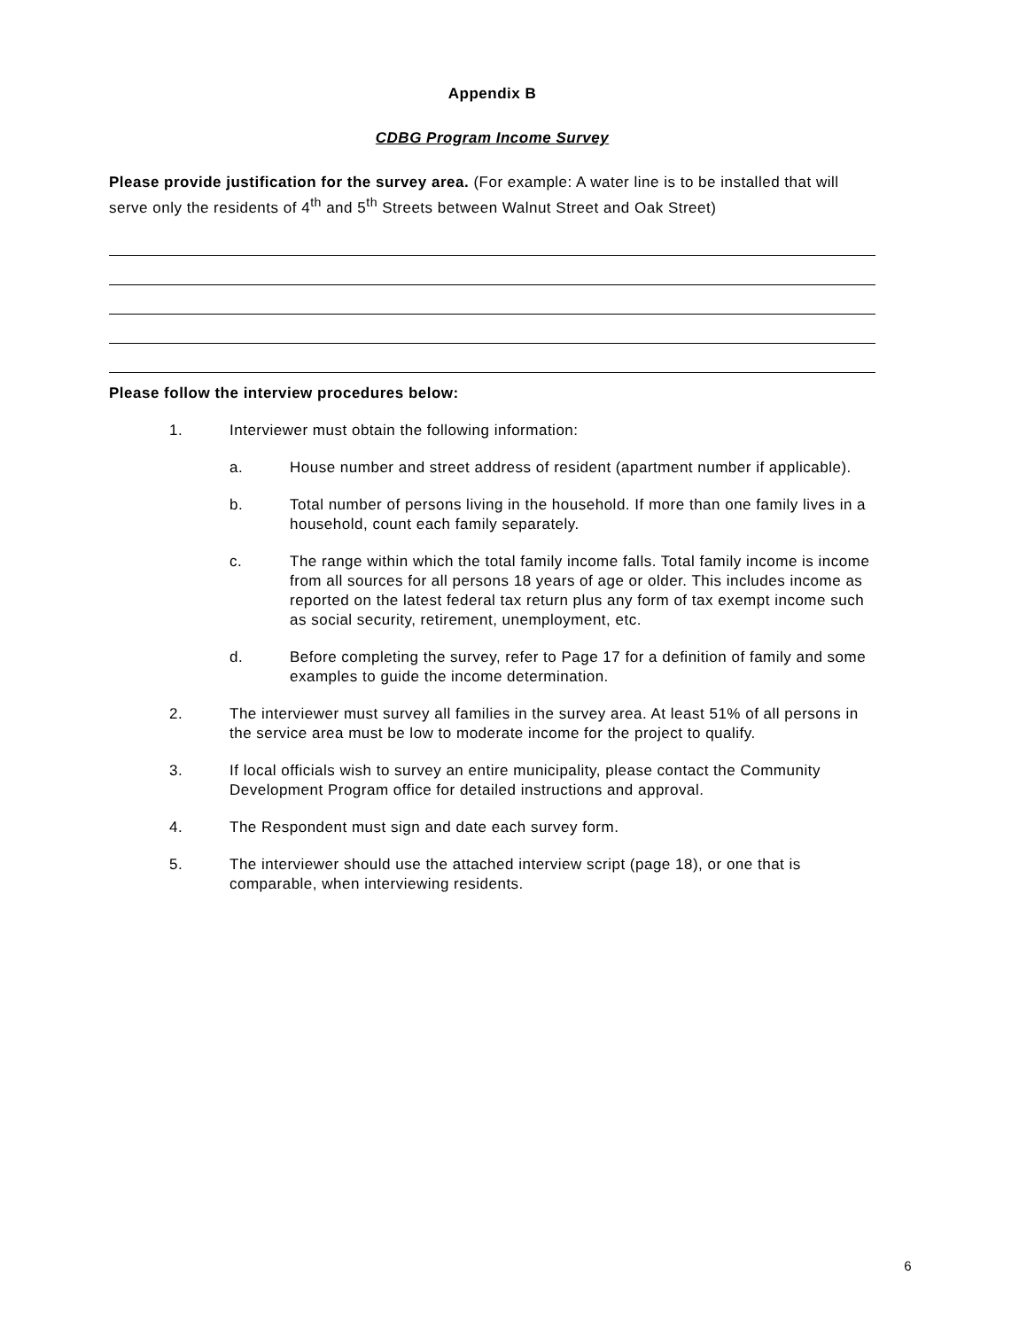Appendix B
CDBG Program Income Survey
Please provide justification for the survey area. (For example: A water line is to be installed that will serve only the residents of 4<sup>th</sup> and 5<sup>th</sup> Streets between Walnut Street and Oak Street)
Please follow the interview procedures below:
1. Interviewer must obtain the following information:
a. House number and street address of resident (apartment number if applicable).
b. Total number of persons living in the household. If more than one family lives in a household, count each family separately.
c. The range within which the total family income falls. Total family income is income from all sources for all persons 18 years of age or older. This includes income as reported on the latest federal tax return plus any form of tax exempt income such as social security, retirement, unemployment, etc.
d. Before completing the survey, refer to Page 17 for a definition of family and some examples to guide the income determination.
2. The interviewer must survey all families in the survey area. At least 51% of all persons in the service area must be low to moderate income for the project to qualify.
3. If local officials wish to survey an entire municipality, please contact the Community Development Program office for detailed instructions and approval.
4. The Respondent must sign and date each survey form.
5. The interviewer should use the attached interview script (page 18), or one that is comparable, when interviewing residents.
6